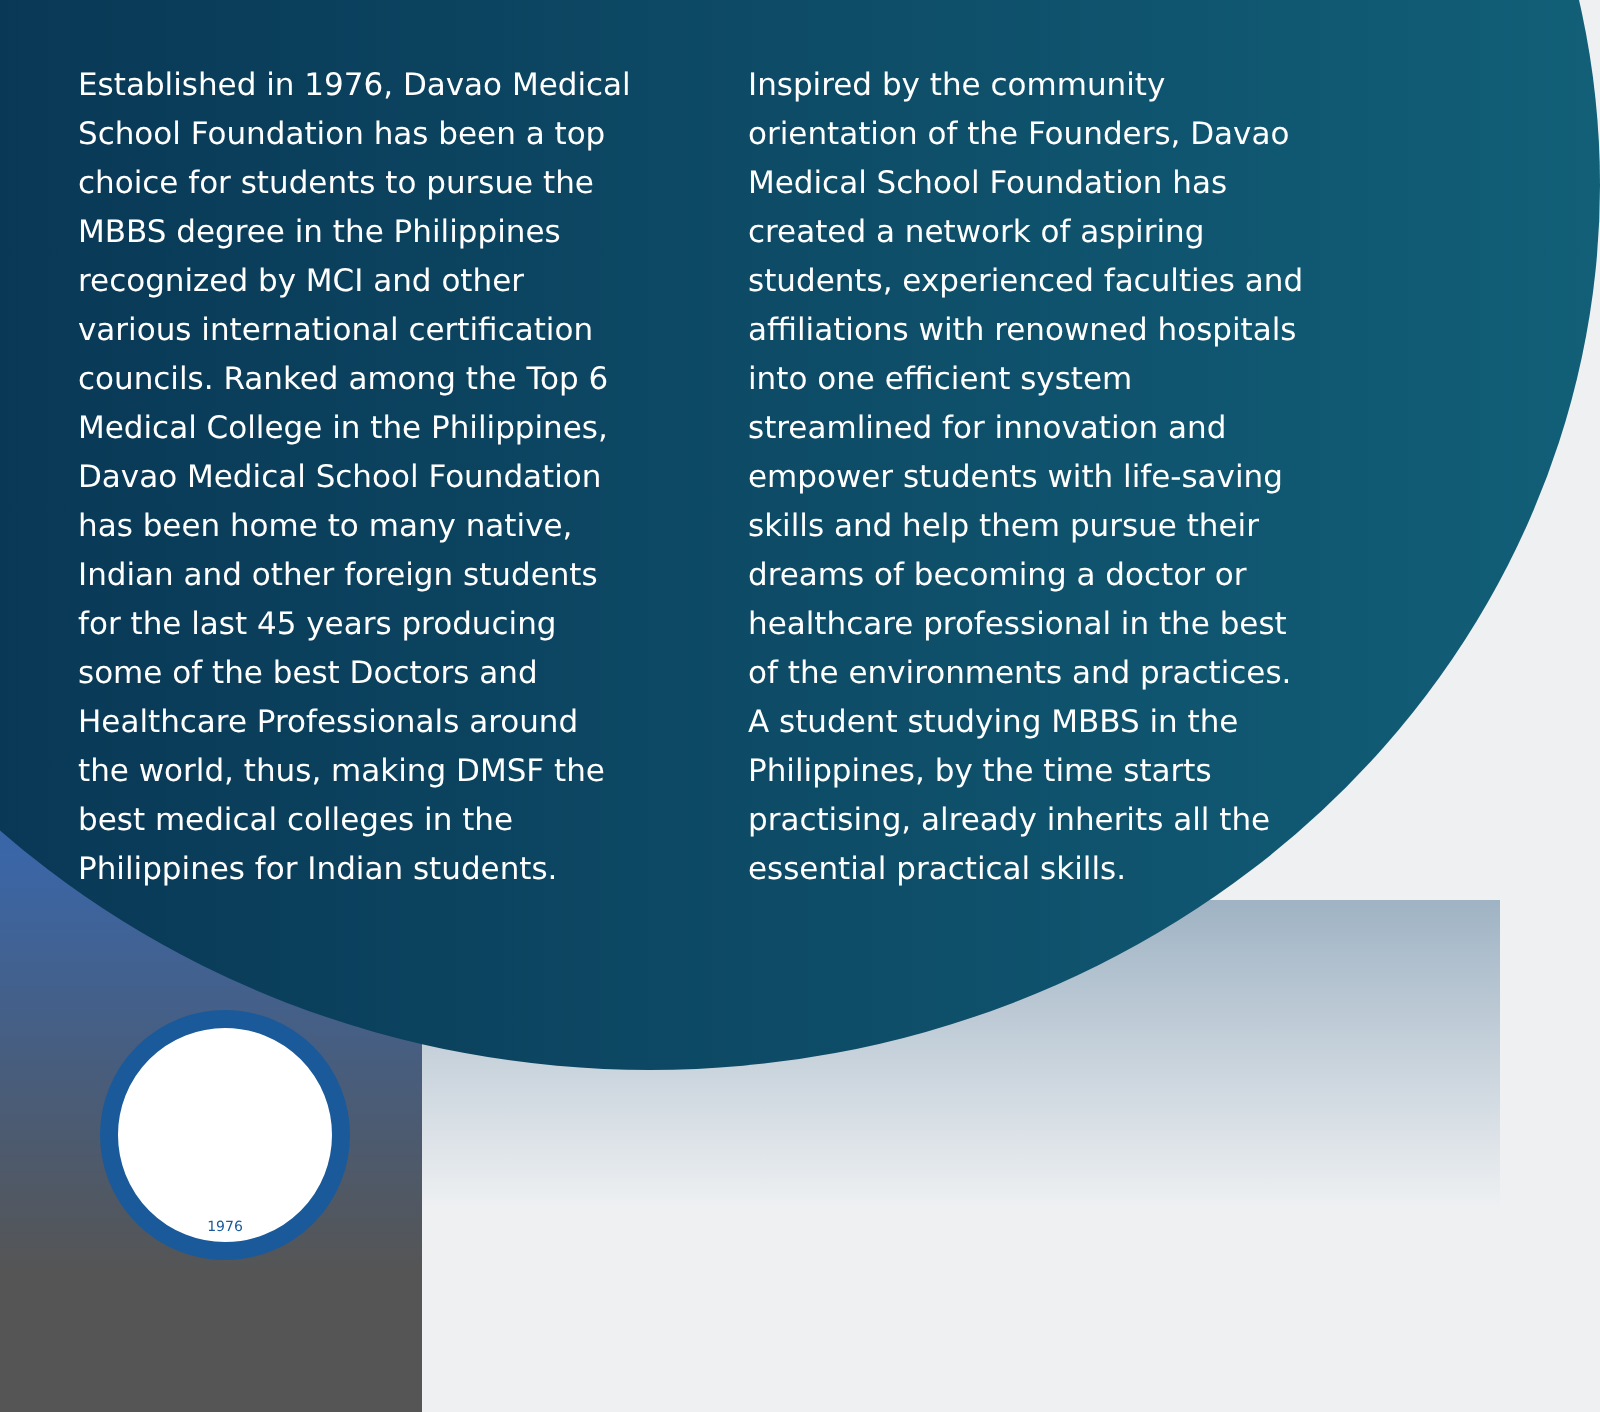1976
Established in 1976, Davao Medical School Foundation has been a top choice for students to pursue the MBBS degree in the Philippines recognized by MCI and other various international certification councils. Ranked among the Top 6 Medical College in the Philippines, Davao Medical School Foundation has been home to many native, Indian and other foreign students for the last 45 years producing some of the best Doctors and Healthcare Professionals around the world, thus, making DMSF the best medical colleges in the Philippines for Indian students.
Inspired by the community orientation of the Founders, Davao Medical School Foundation has created a network of aspiring students, experienced faculties and affiliations with renowned hospitals into one efficient system streamlined for innovation and empower students with life-saving skills and help them pursue their dreams of becoming a doctor or healthcare professional in the best of the environments and practices. A student studying MBBS in the Philippines, by the time starts practising, already inherits all the essential practical skills.